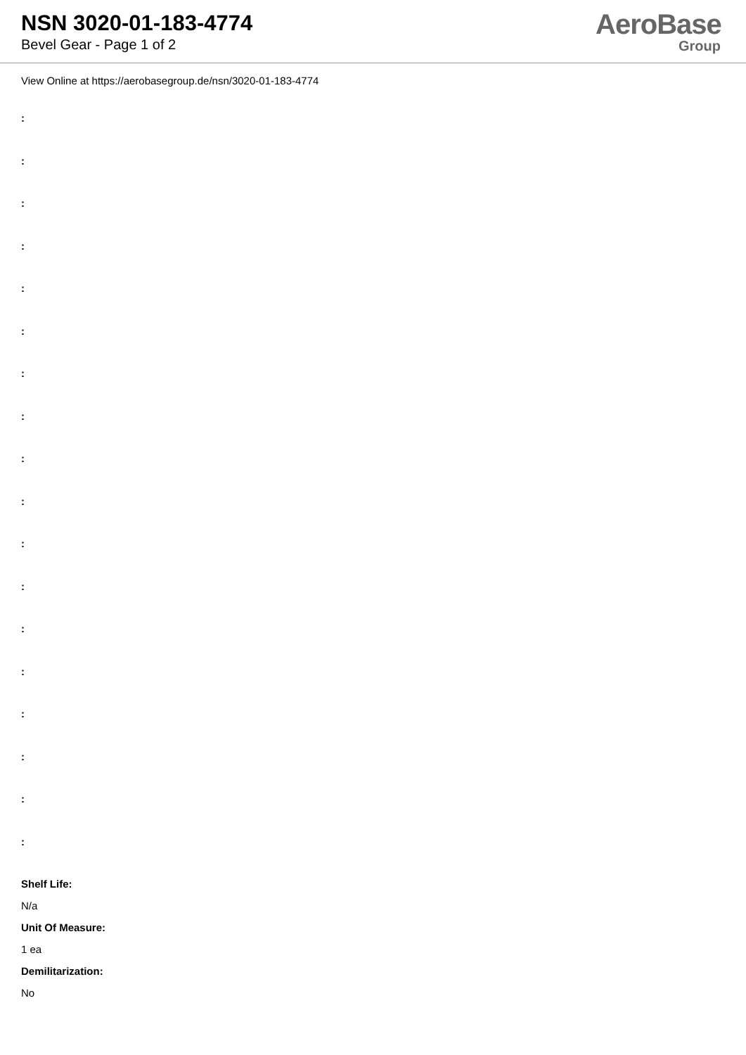NSN 3020-01-183-4774
Bevel Gear - Page 1 of 2
AeroBase
Group
View Online at https://aerobasegroup.de/nsn/3020-01-183-4774
:
:
:
:
:
:
:
:
:
:
:
:
:
:
:
:
:
:
Shelf Life:
N/a
Unit Of Measure:
1 ea
Demilitarization:
No